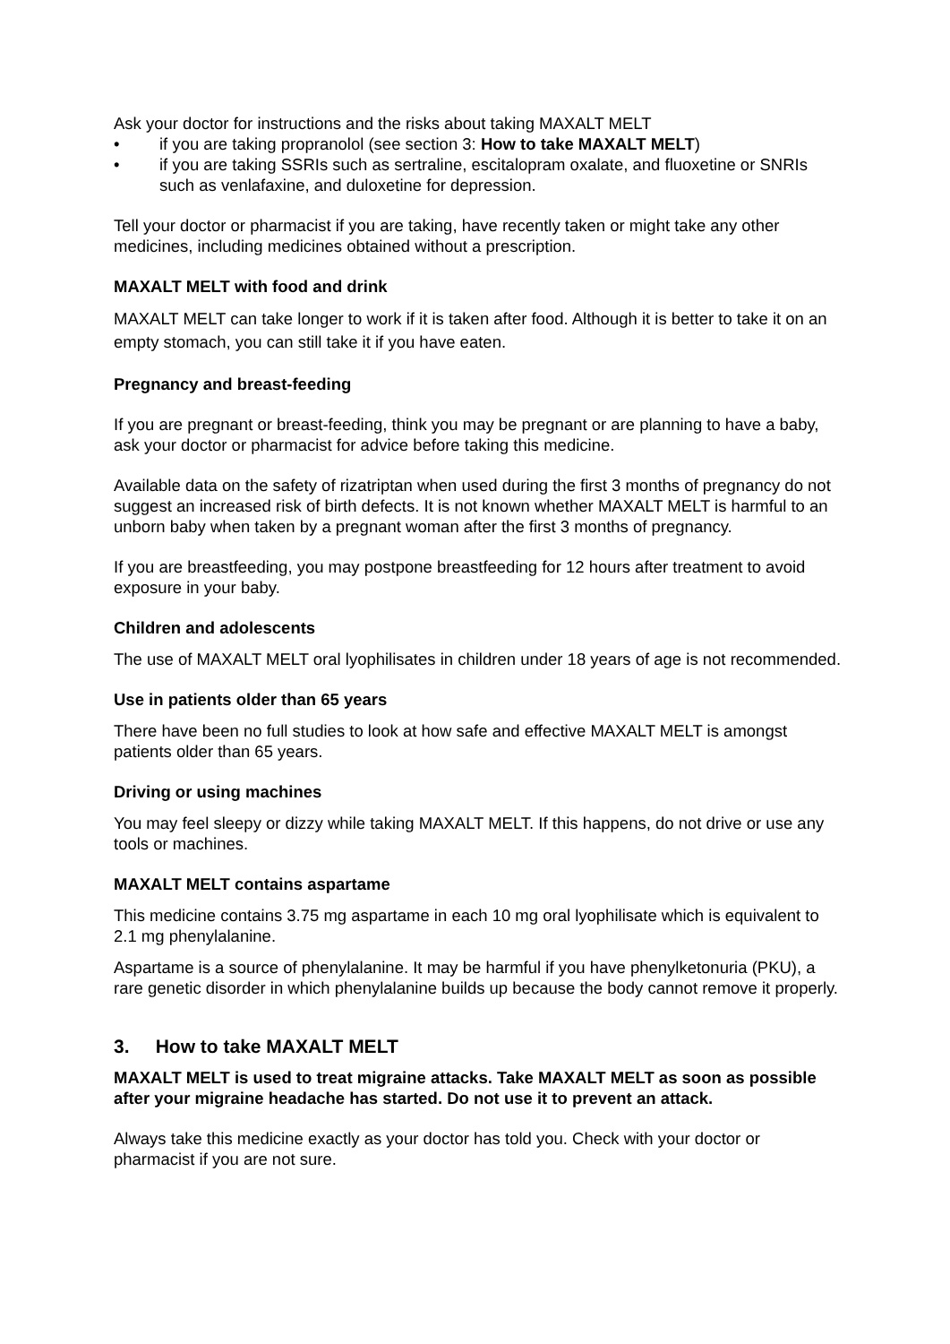Ask your doctor for instructions and the risks about taking MAXALT MELT
• if you are taking propranolol (see section 3: How to take MAXALT MELT)
• if you are taking SSRIs such as sertraline, escitalopram oxalate, and fluoxetine or SNRIs such as venlafaxine, and duloxetine for depression.
Tell your doctor or pharmacist if you are taking, have recently taken or might take any other medicines, including medicines obtained without a prescription.
MAXALT MELT with food and drink
MAXALT MELT can take longer to work if it is taken after food. Although it is better to take it on an empty stomach, you can still take it if you have eaten.
Pregnancy and breast-feeding
If you are pregnant or breast-feeding, think you may be pregnant or are planning to have a baby, ask your doctor or pharmacist for advice before taking this medicine.
Available data on the safety of rizatriptan when used during the first 3 months of pregnancy do not suggest an increased risk of birth defects. It is not known whether MAXALT MELT is harmful to an unborn baby when taken by a pregnant woman after the first 3 months of pregnancy.
If you are breastfeeding, you may postpone breastfeeding for 12 hours after treatment to avoid exposure in your baby.
Children and adolescents
The use of MAXALT MELT oral lyophilisates in children under 18 years of age is not recommended.
Use in patients older than 65 years
There have been no full studies to look at how safe and effective MAXALT MELT is amongst patients older than 65 years.
Driving or using machines
You may feel sleepy or dizzy while taking MAXALT MELT. If this happens, do not drive or use any tools or machines.
MAXALT MELT contains aspartame
This medicine contains 3.75 mg aspartame in each 10 mg oral lyophilisate which is equivalent to 2.1 mg phenylalanine.
Aspartame is a source of phenylalanine. It may be harmful if you have phenylketonuria (PKU), a rare genetic disorder in which phenylalanine builds up because the body cannot remove it properly.
3. How to take MAXALT MELT
MAXALT MELT is used to treat migraine attacks. Take MAXALT MELT as soon as possible after your migraine headache has started. Do not use it to prevent an attack.
Always take this medicine exactly as your doctor has told you. Check with your doctor or pharmacist if you are not sure.